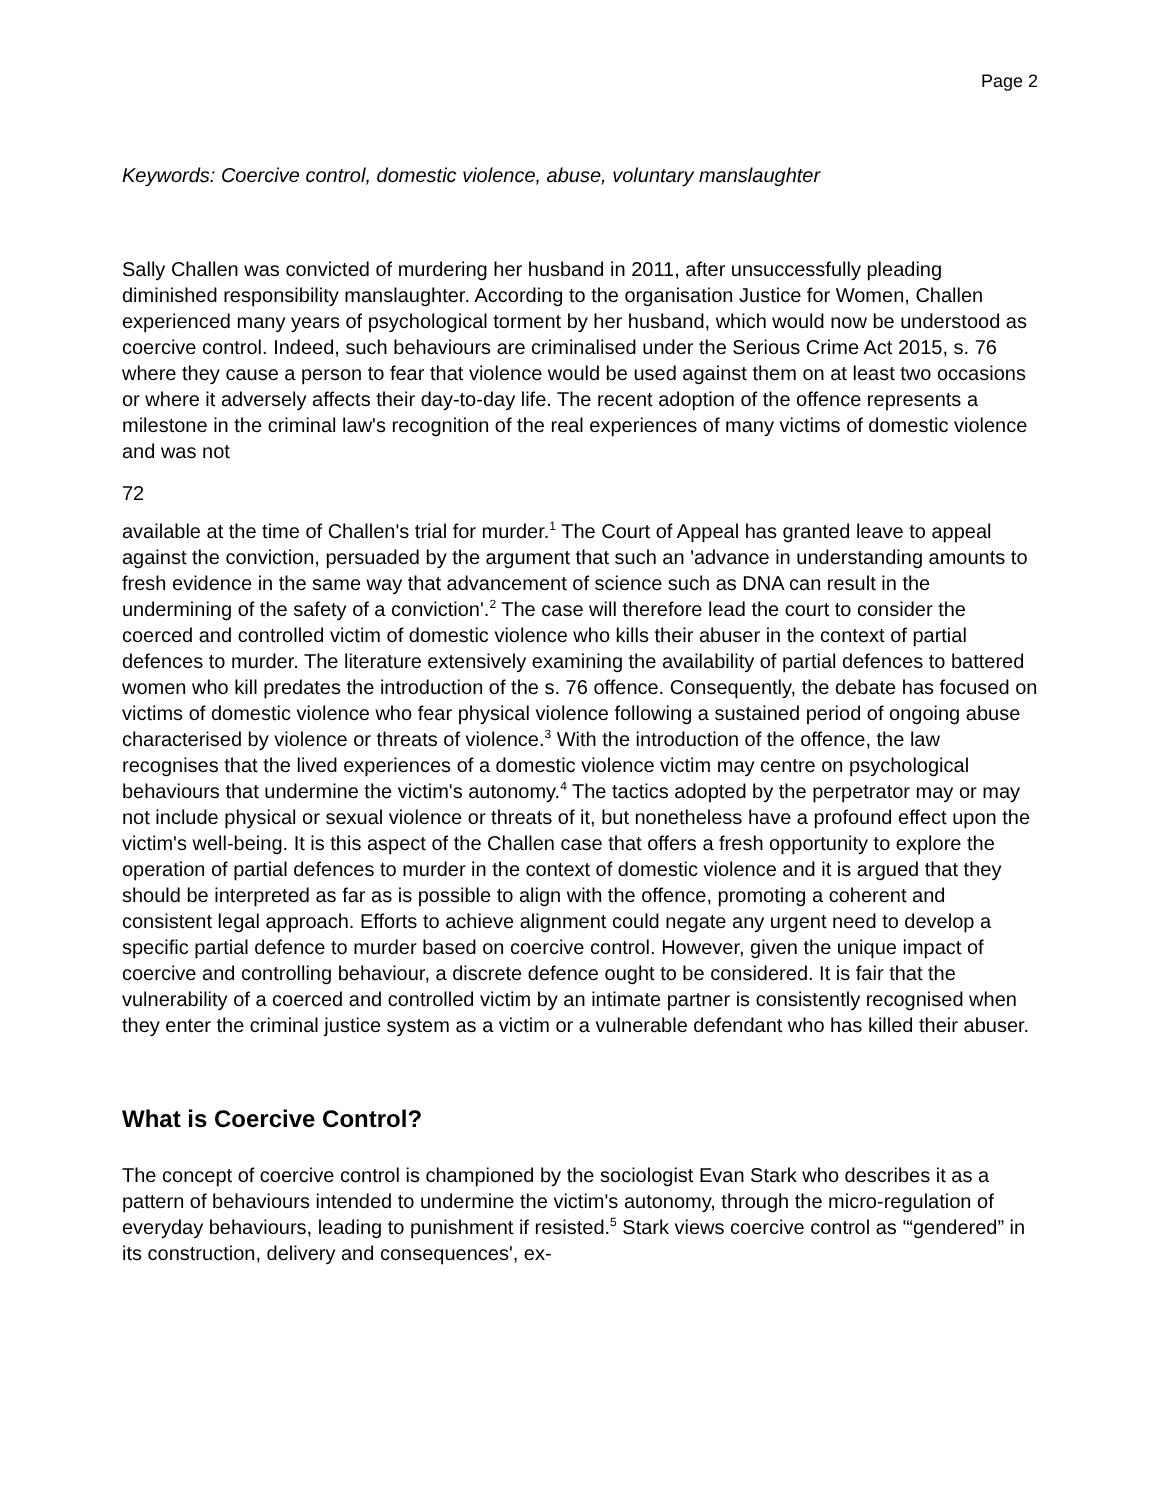Page 2
Keywords: Coercive control, domestic violence, abuse, voluntary manslaughter
Sally Challen was convicted of murdering her husband in 2011, after unsuccessfully pleading diminished responsibility manslaughter. According to the organisation Justice for Women, Challen experienced many years of psychological torment by her husband, which would now be understood as coercive control. Indeed, such behaviours are criminalised under the Serious Crime Act 2015, s. 76 where they cause a person to fear that violence would be used against them on at least two occasions or where it adversely affects their day-to-day life. The recent adoption of the offence represents a milestone in the criminal law's recognition of the real experiences of many victims of domestic violence and was not
72
available at the time of Challen's trial for murder.<sup>1</sup> The Court of Appeal has granted leave to appeal against the conviction, persuaded by the argument that such an 'advance in understanding amounts to fresh evidence in the same way that advancement of science such as DNA can result in the undermining of the safety of a conviction'.<sup>2</sup> The case will therefore lead the court to consider the coerced and controlled victim of domestic violence who kills their abuser in the context of partial defences to murder. The literature extensively examining the availability of partial defences to battered women who kill predates the introduction of the s. 76 offence. Consequently, the debate has focused on victims of domestic violence who fear physical violence following a sustained period of ongoing abuse characterised by violence or threats of violence.<sup>3</sup> With the introduction of the offence, the law recognises that the lived experiences of a domestic violence victim may centre on psychological behaviours that undermine the victim's autonomy.<sup>4</sup> The tactics adopted by the perpetrator may or may not include physical or sexual violence or threats of it, but nonetheless have a profound effect upon the victim's well-being. It is this aspect of the Challen case that offers a fresh opportunity to explore the operation of partial defences to murder in the context of domestic violence and it is argued that they should be interpreted as far as is possible to align with the offence, promoting a coherent and consistent legal approach. Efforts to achieve alignment could negate any urgent need to develop a specific partial defence to murder based on coercive control. However, given the unique impact of coercive and controlling behaviour, a discrete defence ought to be considered. It is fair that the vulnerability of a coerced and controlled victim by an intimate partner is consistently recognised when they enter the criminal justice system as a victim or a vulnerable defendant who has killed their abuser.
What is Coercive Control?
The concept of coercive control is championed by the sociologist Evan Stark who describes it as a pattern of behaviours intended to undermine the victim's autonomy, through the micro-regulation of everyday behaviours, leading to punishment if resisted.<sup>5</sup> Stark views coercive control as '“gendered” in its construction, delivery and consequences', ex-